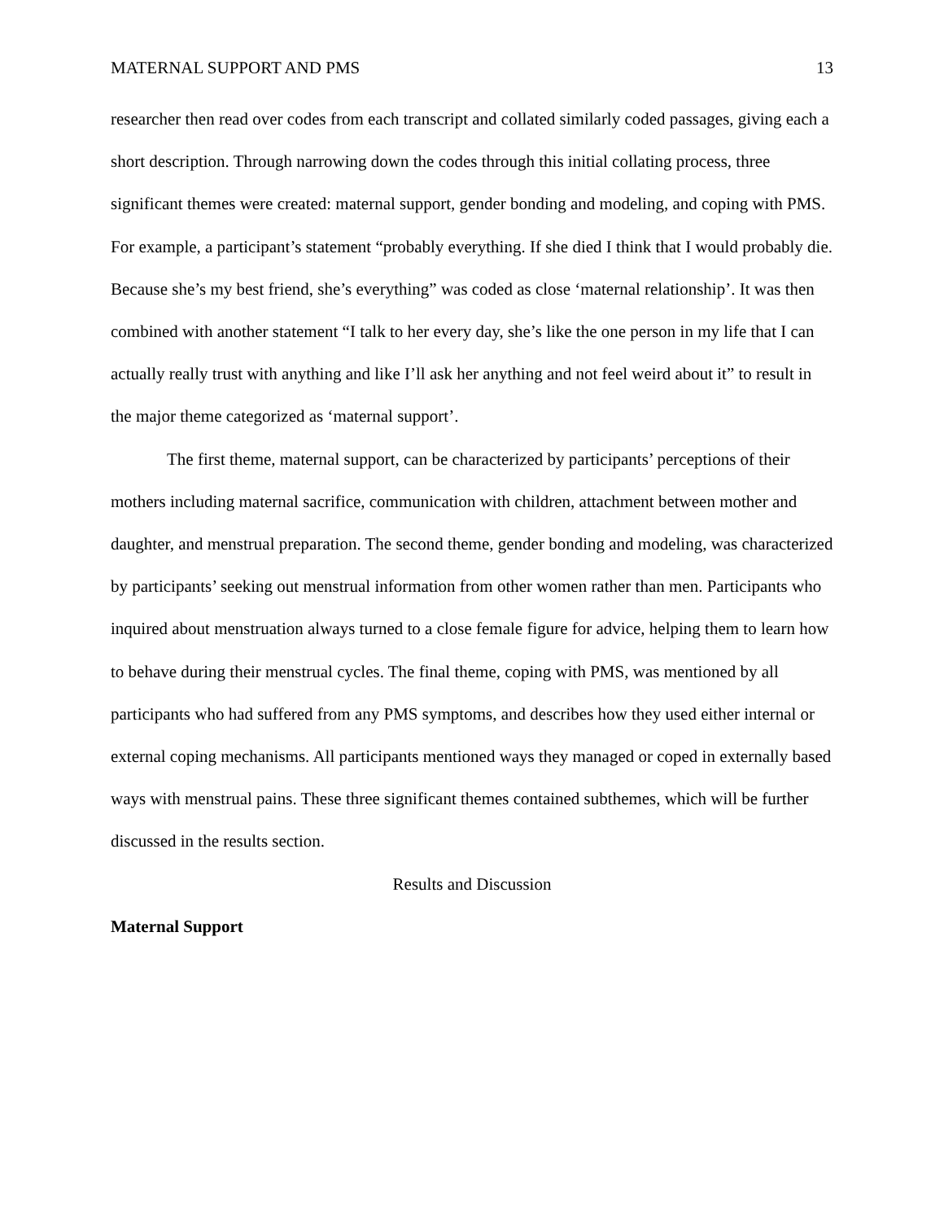MATERNAL SUPPORT AND PMS 13
researcher then read over codes from each transcript and collated similarly coded passages, giving each a short description. Through narrowing down the codes through this initial collating process, three significant themes were created: maternal support, gender bonding and modeling, and coping with PMS. For example, a participant’s statement “probably everything. If she died I think that I would probably die. Because she’s my best friend, she’s everything” was coded as close ‘maternal relationship’. It was then combined with another statement “I talk to her every day, she’s like the one person in my life that I can actually really trust with anything and like I’ll ask her anything and not feel weird about it” to result in the major theme categorized as ‘maternal support’.
The first theme, maternal support, can be characterized by participants’ perceptions of their mothers including maternal sacrifice, communication with children, attachment between mother and daughter, and menstrual preparation. The second theme, gender bonding and modeling, was characterized by participants’ seeking out menstrual information from other women rather than men. Participants who inquired about menstruation always turned to a close female figure for advice, helping them to learn how to behave during their menstrual cycles. The final theme, coping with PMS, was mentioned by all participants who had suffered from any PMS symptoms, and describes how they used either internal or external coping mechanisms. All participants mentioned ways they managed or coped in externally based ways with menstrual pains. These three significant themes contained subthemes, which will be further discussed in the results section.
Results and Discussion
Maternal Support